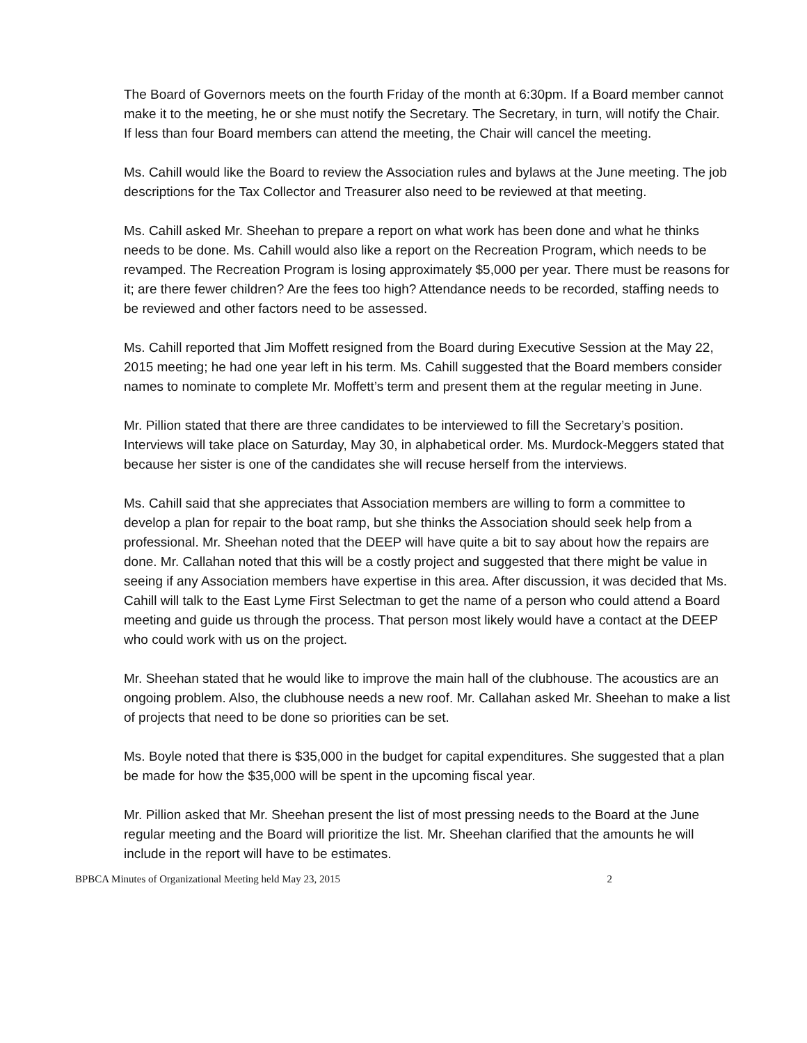The Board of Governors meets on the fourth Friday of the month at 6:30pm. If a Board member cannot make it to the meeting, he or she must notify the Secretary. The Secretary, in turn, will notify the Chair. If less than four Board members can attend the meeting, the Chair will cancel the meeting.
Ms. Cahill would like the Board to review the Association rules and bylaws at the June meeting. The job descriptions for the Tax Collector and Treasurer also need to be reviewed at that meeting.
Ms. Cahill asked Mr. Sheehan to prepare a report on what work has been done and what he thinks needs to be done. Ms. Cahill would also like a report on the Recreation Program, which needs to be revamped. The Recreation Program is losing approximately $5,000 per year. There must be reasons for it; are there fewer children? Are the fees too high? Attendance needs to be recorded, staffing needs to be reviewed and other factors need to be assessed.
Ms. Cahill reported that Jim Moffett resigned from the Board during Executive Session at the May 22, 2015 meeting; he had one year left in his term. Ms. Cahill suggested that the Board members consider names to nominate to complete Mr. Moffett’s term and present them at the regular meeting in June.
Mr. Pillion stated that there are three candidates to be interviewed to fill the Secretary’s position. Interviews will take place on Saturday, May 30, in alphabetical order. Ms. Murdock-Meggers stated that because her sister is one of the candidates she will recuse herself from the interviews.
Ms. Cahill said that she appreciates that Association members are willing to form a committee to develop a plan for repair to the boat ramp, but she thinks the Association should seek help from a professional. Mr. Sheehan noted that the DEEP will have quite a bit to say about how the repairs are done. Mr. Callahan noted that this will be a costly project and suggested that there might be value in seeing if any Association members have expertise in this area. After discussion, it was decided that Ms. Cahill will talk to the East Lyme First Selectman to get the name of a person who could attend a Board meeting and guide us through the process. That person most likely would have a contact at the DEEP who could work with us on the project.
Mr. Sheehan stated that he would like to improve the main hall of the clubhouse. The acoustics are an ongoing problem. Also, the clubhouse needs a new roof. Mr. Callahan asked Mr. Sheehan to make a list of projects that need to be done so priorities can be set.
Ms. Boyle noted that there is $35,000 in the budget for capital expenditures. She suggested that a plan be made for how the $35,000 will be spent in the upcoming fiscal year.
Mr. Pillion asked that Mr. Sheehan present the list of most pressing needs to the Board at the June regular meeting and the Board will prioritize the list. Mr. Sheehan clarified that the amounts he will include in the report will have to be estimates.
BPBCA Minutes of Organizational Meeting held May 23, 2015 2